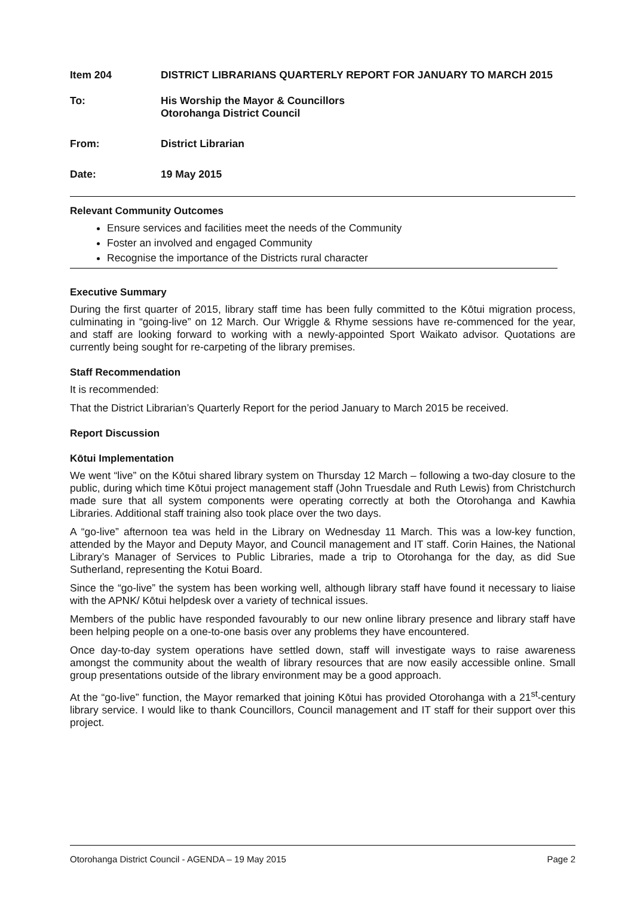Item 204 DISTRICT LIBRARIANS QUARTERLY REPORT FOR JANUARY TO MARCH 2015
To: His Worship the Mayor & Councillors
Otorohanga District Council
From: District Librarian
Date: 19 May 2015
Relevant Community Outcomes
Ensure services and facilities meet the needs of the Community
Foster an involved and engaged Community
Recognise the importance of the Districts rural character
Executive Summary
During the first quarter of 2015, library staff time has been fully committed to the Kōtui migration process, culminating in “going-live” on 12 March. Our Wriggle & Rhyme sessions have re-commenced for the year, and staff are looking forward to working with a newly-appointed Sport Waikato advisor. Quotations are currently being sought for re-carpeting of the library premises.
Staff Recommendation
It is recommended:
That the District Librarian’s Quarterly Report for the period January to March 2015 be received.
Report Discussion
Kōtui Implementation
We went “live” on the Kōtui shared library system on Thursday 12 March – following a two-day closure to the public, during which time Kōtui project management staff (John Truesdale and Ruth Lewis) from Christchurch made sure that all system components were operating correctly at both the Otorohanga and Kawhia Libraries. Additional staff training also took place over the two days.
A “go-live” afternoon tea was held in the Library on Wednesday 11 March. This was a low-key function, attended by the Mayor and Deputy Mayor, and Council management and IT staff. Corin Haines, the National Library’s Manager of Services to Public Libraries, made a trip to Otorohanga for the day, as did Sue Sutherland, representing the Kotui Board.
Since the “go-live” the system has been working well, although library staff have found it necessary to liaise with the APNK/ Kōtui helpdesk over a variety of technical issues.
Members of the public have responded favourably to our new online library presence and library staff have been helping people on a one-to-one basis over any problems they have encountered.
Once day-to-day system operations have settled down, staff will investigate ways to raise awareness amongst the community about the wealth of library resources that are now easily accessible online. Small group presentations outside of the library environment may be a good approach.
At the “go-live” function, the Mayor remarked that joining Kōtui has provided Otorohanga with a 21<sup>st</sup>-century library service. I would like to thank Councillors, Council management and IT staff for their support over this project.
Otorohanga District Council - AGENDA – 19 May 2015 Page 2